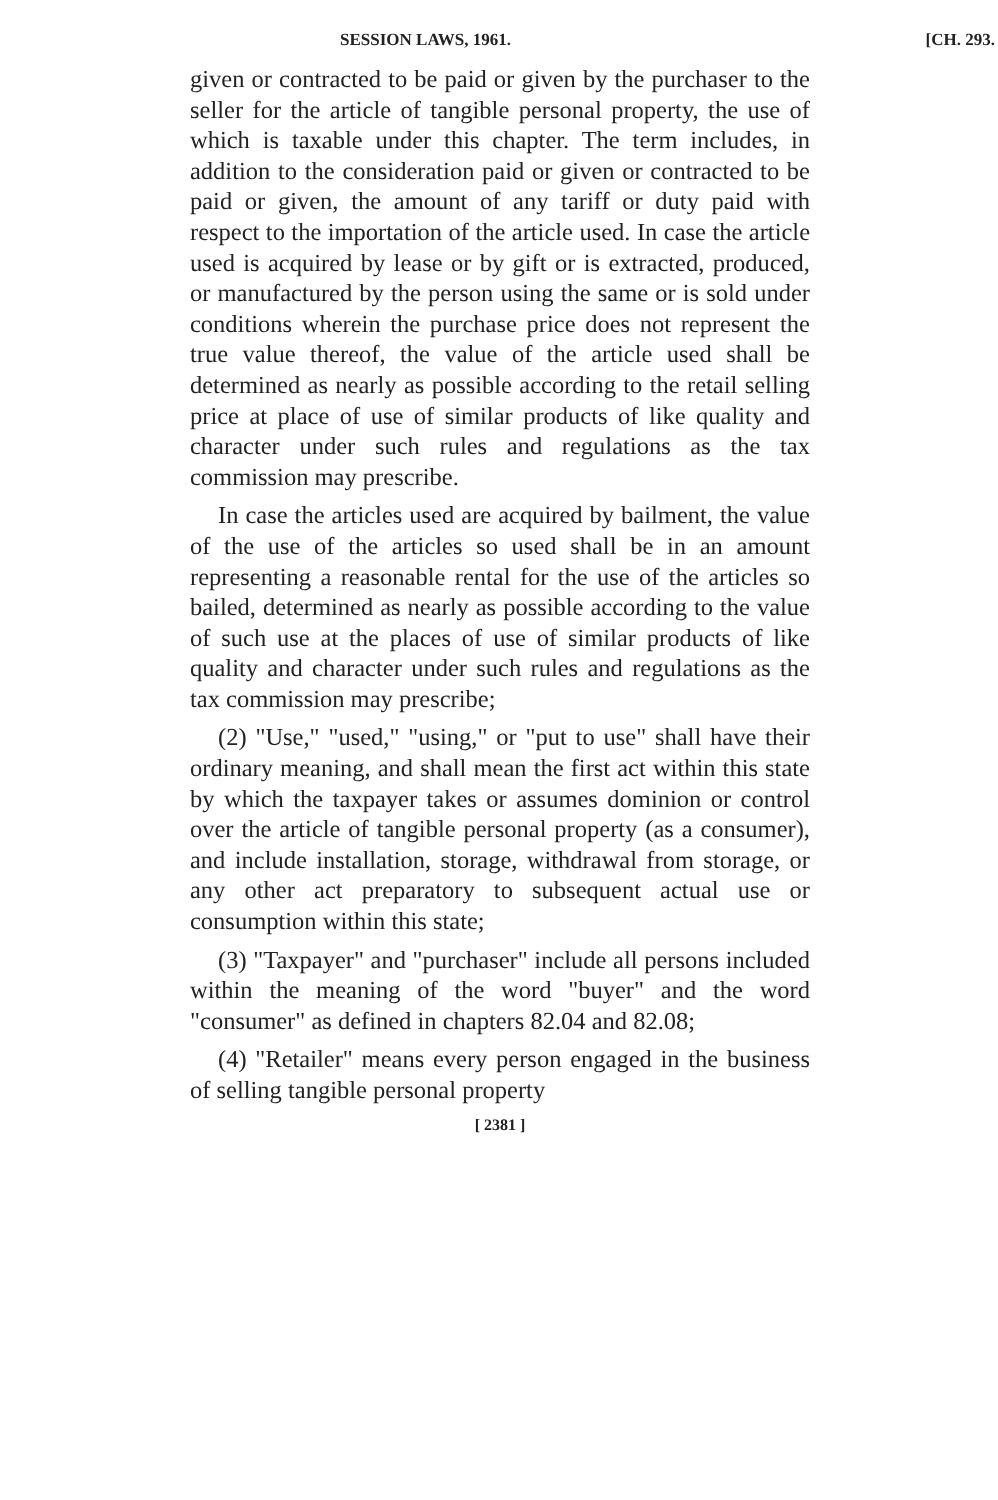SESSION LAWS, 1961. [CH. 293.
given or contracted to be paid or given by the purchaser to the seller for the article of tangible personal property, the use of which is taxable under this chapter. The term includes, in addition to the consideration paid or given or contracted to be paid or given, the amount of any tariff or duty paid with respect to the importation of the article used. In case the article used is acquired by lease or by gift or is extracted, produced, or manufactured by the person using the same or is sold under conditions wherein the purchase price does not represent the true value thereof, the value of the article used shall be determined as nearly as possible according to the retail selling price at place of use of similar products of like quality and character under such rules and regulations as the tax commission may prescribe.
In case the articles used are acquired by bailment, the value of the use of the articles so used shall be in an amount representing a reasonable rental for the use of the articles so bailed, determined as nearly as possible according to the value of such use at the places of use of similar products of like quality and character under such rules and regulations as the tax commission may prescribe;
(2) "Use," "used," "using," or "put to use" shall have their ordinary meaning, and shall mean the first act within this state by which the taxpayer takes or assumes dominion or control over the article of tangible personal property (as a consumer), and include installation, storage, withdrawal from storage, or any other act preparatory to subsequent actual use or consumption within this state;
(3) "Taxpayer" and "purchaser" include all persons included within the meaning of the word "buyer" and the word "consumer" as defined in chapters 82.04 and 82.08;
(4) "Retailer" means every person engaged in the business of selling tangible personal property
[ 2381 ]